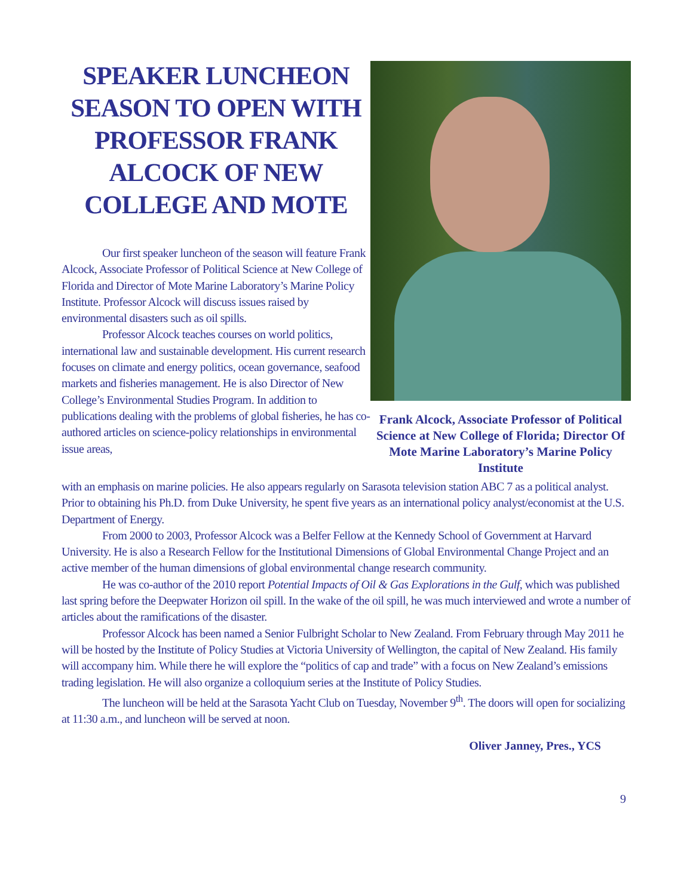SPEAKER LUNCHEON SEASON TO OPEN WITH PROFESSOR FRANK ALCOCK OF NEW COLLEGE AND MOTE
Our first speaker luncheon of the season will feature Frank Alcock, Associate Professor of Political Science at New College of Florida and Director of Mote Marine Laboratory’s Marine Policy Institute. Professor Alcock will discuss issues raised by environmental disasters such as oil spills.
Professor Alcock teaches courses on world politics, international law and sustainable development. His current research focuses on climate and energy politics, ocean governance, seafood markets and fisheries management. He is also Director of New College’s Environmental Studies Program. In addition to publications dealing with the problems of global fisheries, he has co-authored articles on science-policy relationships in environmental issue areas,
Frank Alcock, Associate Professor of Political Science at New College of Florida; Director Of Mote Marine Laboratory’s Marine Policy Institute
with an emphasis on marine policies. He also appears regularly on Sarasota television station ABC 7 as a political analyst. Prior to obtaining his Ph.D. from Duke University, he spent five years as an international policy analyst/economist at the U.S. Department of Energy.
From 2000 to 2003, Professor Alcock was a Belfer Fellow at the Kennedy School of Government at Harvard University. He is also a Research Fellow for the Institutional Dimensions of Global Environmental Change Project and an active member of the human dimensions of global environmental change research community.
He was co-author of the 2010 report Potential Impacts of Oil & Gas Explorations in the Gulf, which was published last spring before the Deepwater Horizon oil spill. In the wake of the oil spill, he was much interviewed and wrote a number of articles about the ramifications of the disaster.
Professor Alcock has been named a Senior Fulbright Scholar to New Zealand. From February through May 2011 he will be hosted by the Institute of Policy Studies at Victoria University of Wellington, the capital of New Zealand. His family will accompany him. While there he will explore the “politics of cap and trade” with a focus on New Zealand’s emissions trading legislation. He will also organize a colloquium series at the Institute of Policy Studies.
The luncheon will be held at the Sarasota Yacht Club on Tuesday, November 9<sup>th</sup>. The doors will open for socializing at 11:30 a.m., and luncheon will be served at noon.
Oliver Janney, Pres., YCS
9